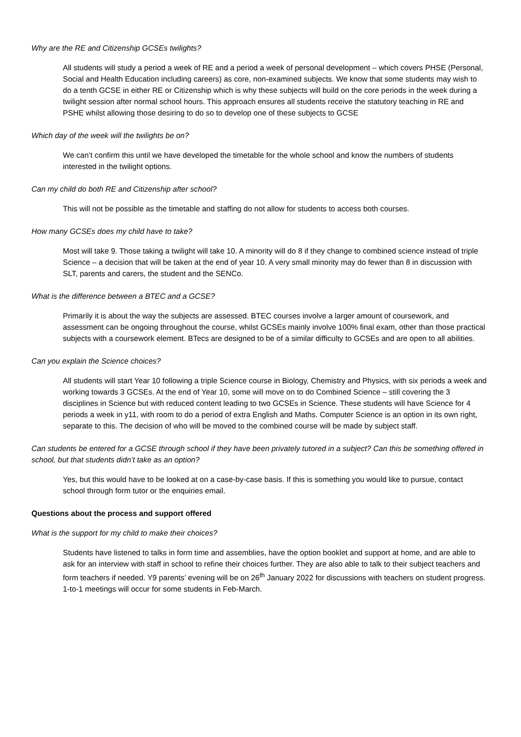Why are the RE and Citizenship GCSEs twilights?
All students will study a period a week of RE and a period a week of personal development – which covers PHSE (Personal, Social and Health Education including careers) as core, non-examined subjects. We know that some students may wish to do a tenth GCSE in either RE or Citizenship which is why these subjects will build on the core periods in the week during a twilight session after normal school hours. This approach ensures all students receive the statutory teaching in RE and PSHE whilst allowing those desiring to do so to develop one of these subjects to GCSE
Which day of the week will the twilights be on?
We can’t confirm this until we have developed the timetable for the whole school and know the numbers of students interested in the twilight options.
Can my child do both RE and Citizenship after school?
This will not be possible as the timetable and staffing do not allow for students to access both courses.
How many GCSEs does my child have to take?
Most will take 9. Those taking a twilight will take 10. A minority will do 8 if they change to combined science instead of triple Science – a decision that will be taken at the end of year 10. A very small minority may do fewer than 8 in discussion with SLT, parents and carers, the student and the SENCo.
What is the difference between a BTEC and a GCSE?
Primarily it is about the way the subjects are assessed. BTEC courses involve a larger amount of coursework, and assessment can be ongoing throughout the course, whilst GCSEs mainly involve 100% final exam, other than those practical subjects with a coursework element. BTecs are designed to be of a similar difficulty to GCSEs and are open to all abilities.
Can you explain the Science choices?
All students will start Year 10 following a triple Science course in Biology, Chemistry and Physics, with six periods a week and working towards 3 GCSEs. At the end of Year 10, some will move on to do Combined Science – still covering the 3 disciplines in Science but with reduced content leading to two GCSEs in Science. These students will have Science for 4 periods a week in y11, with room to do a period of extra English and Maths. Computer Science is an option in its own right, separate to this. The decision of who will be moved to the combined course will be made by subject staff.
Can students be entered for a GCSE through school if they have been privately tutored in a subject? Can this be something offered in school, but that students didn’t take as an option?
Yes, but this would have to be looked at on a case-by-case basis. If this is something you would like to pursue, contact school through form tutor or the enquiries email.
Questions about the process and support offered
What is the support for my child to make their choices?
Students have listened to talks in form time and assemblies, have the option booklet and support at home, and are able to ask for an interview with staff in school to refine their choices further. They are also able to talk to their subject teachers and form teachers if needed. Y9 parents’ evening will be on 26<sup>th</sup> January 2022 for discussions with teachers on student progress. 1-to-1 meetings will occur for some students in Feb-March.